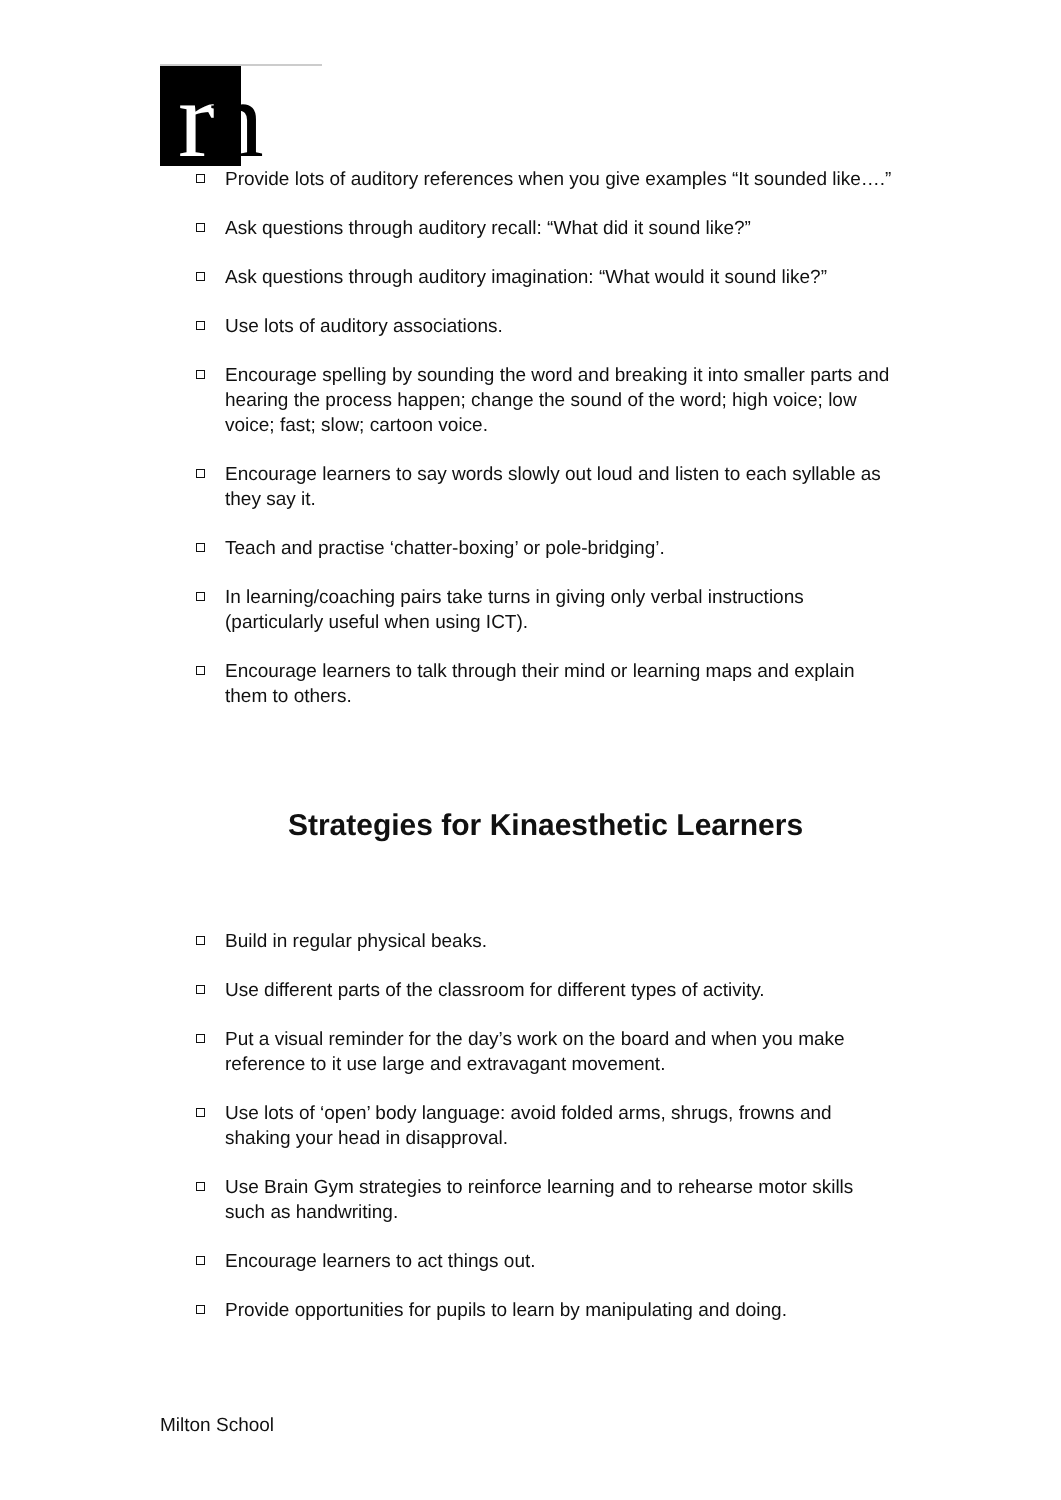rn
Provide lots of auditory references when you give examples “It sounded like….”
Ask questions through auditory recall: “What did it sound like?”
Ask questions through auditory imagination: “What would it sound like?”
Use lots of auditory associations.
Encourage spelling by sounding the word and breaking it into smaller parts and hearing the process happen; change the sound of the word; high voice; low voice; fast; slow; cartoon voice.
Encourage learners to say words slowly out loud and listen to each syllable as they say it.
Teach and practise ‘chatter-boxing’ or pole-bridging’.
In learning/coaching pairs take turns in giving only verbal instructions (particularly useful when using ICT).
Encourage learners to talk through their mind or learning maps and explain them to others.
Strategies for Kinaesthetic Learners
Build in regular physical beaks.
Use different parts of the classroom for different types of activity.
Put a visual reminder for the day’s work on the board and when you make reference to it use large and extravagant movement.
Use lots of ‘open’ body language: avoid folded arms, shrugs, frowns and shaking your head in disapproval.
Use Brain Gym strategies to reinforce learning and to rehearse motor skills such as handwriting.
Encourage learners to act things out.
Provide opportunities for pupils to learn by manipulating and doing.
Milton School